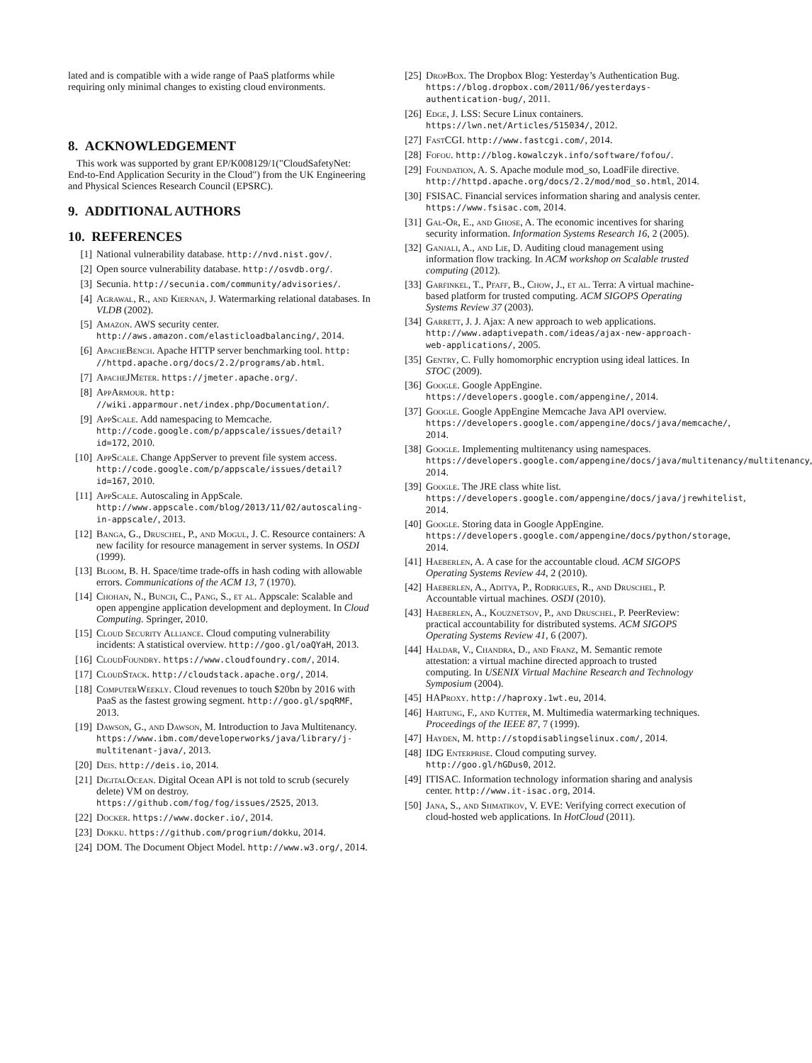lated and is compatible with a wide range of PaaS platforms while requiring only minimal changes to existing cloud environments.
8. ACKNOWLEDGEMENT
This work was supported by grant EP/K008129/1("CloudSafetyNet: End-to-End Application Security in the Cloud") from the UK Engineering and Physical Sciences Research Council (EPSRC).
9. ADDITIONAL AUTHORS
10. REFERENCES
[1] National vulnerability database. http://nvd.nist.gov/.
[2] Open source vulnerability database. http://osvdb.org/.
[3] Secunia. http://secunia.com/community/advisories/.
[4] Agrawal, R., and Kiernan, J. Watermarking relational databases. In VLDB (2002).
[5] Amazon. AWS security center. http://aws.amazon.com/elasticloadbalancing/, 2014.
[6] ApacheBench. Apache HTTP server benchmarking tool. http: //httpd.apache.org/docs/2.2/programs/ab.html.
[7] ApacheJMeter. https://jmeter.apache.org/.
[8] AppArmour. http: //wiki.apparmour.net/index.php/Documentation/.
[9] AppScale. Add namespacing to Memcache. http://code.google.com/p/appscale/issues/detail?id=172, 2010.
[10] AppScale. Change AppServer to prevent file system access. http://code.google.com/p/appscale/issues/detail?id=167, 2010.
[11] AppScale. Autoscaling in AppScale. http://www.appscale.com/blog/2013/11/02/autoscaling-in-appscale/, 2013.
[12] Banga, G., Druschel, P., and Mogul, J. C. Resource containers: A new facility for resource management in server systems. In OSDI (1999).
[13] Bloom, B. H. Space/time trade-offs in hash coding with allowable errors. Communications of the ACM 13, 7 (1970).
[14] Chohan, N., Bunch, C., Pang, S., et al. Appscale: Scalable and open appengine application development and deployment. In Cloud Computing. Springer, 2010.
[15] Cloud Security Alliance. Cloud computing vulnerability incidents: A statistical overview. http://goo.gl/oaQYaH, 2013.
[16] CloudFoundry. https://www.cloudfoundry.com/, 2014.
[17] CloudStack. http://cloudstack.apache.org/, 2014.
[18] ComputerWeekly. Cloud revenues to touch $20bn by 2016 with PaaS as the fastest growing segment. http://goo.gl/spqRMF, 2013.
[19] Dawson, G., and Dawson, M. Introduction to Java Multitenancy. https://www.ibm.com/developerworks/java/library/j-multitenant-java/, 2013.
[20] Deis. http://deis.io, 2014.
[21] DigitalOcean. Digital Ocean API is not told to scrub (securely delete) VM on destroy. https://github.com/fog/fog/issues/2525, 2013.
[22] Docker. https://www.docker.io/, 2014.
[23] Dokku. https://github.com/progrium/dokku, 2014.
[24] DOM. The Document Object Model. http://www.w3.org/, 2014.
[25] DropBox. The Dropbox Blog: Yesterday’s Authentication Bug. https://blog.dropbox.com/2011/06/yesterdays-authentication-bug/, 2011.
[26] Edge, J. LSS: Secure Linux containers. https://lwn.net/Articles/515034/, 2012.
[27] FastCGI. http://www.fastcgi.com/, 2014.
[28] Fofou. http://blog.kowalczyk.info/software/fofou/.
[29] Foundation, A. S. Apache module mod_so, LoadFile directive. http://httpd.apache.org/docs/2.2/mod/mod_so.html, 2014.
[30] FSISAC. Financial services information sharing and analysis center. https://www.fsisac.com, 2014.
[31] Gal-Or, E., and Ghose, A. The economic incentives for sharing security information. Information Systems Research 16, 2 (2005).
[32] Ganjali, A., and Lie, D. Auditing cloud management using information flow tracking. In ACM workshop on Scalable trusted computing (2012).
[33] Garfinkel, T., Pfaff, B., Chow, J., et al. Terra: A virtual machine-based platform for trusted computing. ACM SIGOPS Operating Systems Review 37 (2003).
[34] Garrett, J. J. Ajax: A new approach to web applications. http://www.adaptivepath.com/ideas/ajax-new-approach-web-applications/, 2005.
[35] Gentry, C. Fully homomorphic encryption using ideal lattices. In STOC (2009).
[36] Google. Google AppEngine. https://developers.google.com/appengine/, 2014.
[37] Google. Google AppEngine Memcache Java API overview. https://developers.google.com/appengine/docs/java/memcache/, 2014.
[38] Google. Implementing multitenancy using namespaces. https://developers.google.com/appengine/docs/java/multitenancy/multitenancy, 2014.
[39] Google. The JRE class white list. https://developers.google.com/appengine/docs/java/jrewhitelist, 2014.
[40] Google. Storing data in Google AppEngine. https://developers.google.com/appengine/docs/python/storage, 2014.
[41] Haeberlen, A. A case for the accountable cloud. ACM SIGOPS Operating Systems Review 44, 2 (2010).
[42] Haeberlen, A., Aditya, P., Rodrigues, R., and Druschel, P. Accountable virtual machines. OSDI (2010).
[43] Haeberlen, A., Kouznetsov, P., and Druschel, P. PeerReview: practical accountability for distributed systems. ACM SIGOPS Operating Systems Review 41, 6 (2007).
[44] Haldar, V., Chandra, D., and Franz, M. Semantic remote attestation: a virtual machine directed approach to trusted computing. In USENIX Virtual Machine Research and Technology Symposium (2004).
[45] HAProxy. http://haproxy.1wt.eu, 2014.
[46] Hartung, F., and Kutter, M. Multimedia watermarking techniques. Proceedings of the IEEE 87, 7 (1999).
[47] Hayden, M. http://stopdisablingselinux.com/, 2014.
[48] IDG Enterprise. Cloud computing survey. http://goo.gl/hGDus0, 2012.
[49] ITISAC. Information technology information sharing and analysis center. http://www.it-isac.org, 2014.
[50] Jana, S., and Shmatikov, V. EVE: Verifying correct execution of cloud-hosted web applications. In HotCloud (2011).